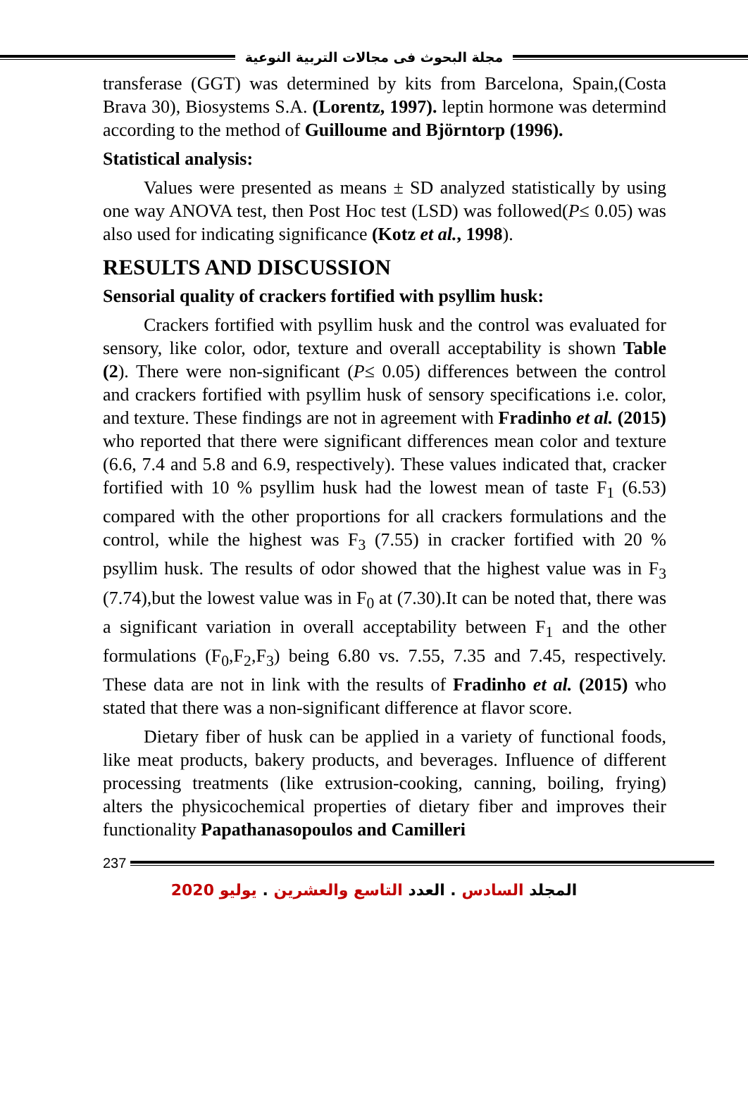مجلة البحوث فى مجالات التربية النوعية
transferase (GGT) was determined by kits from Barcelona, Spain,(Costa Brava 30), Biosystems S.A. (Lorentz, 1997). leptin hormone was determind according to the method of Guilloume and Björntorp (1996).
Statistical analysis:
Values were presented as means ± SD analyzed statistically by using one way ANOVA test, then Post Hoc test (LSD) was followed(P≤ 0.05) was also used for indicating significance (Kotz et al., 1998).
RESULTS AND DISCUSSION
Sensorial quality of crackers fortified with psyllim husk:
Crackers fortified with psyllim husk and the control was evaluated for sensory, like color, odor, texture and overall acceptability is shown Table (2). There were non-significant (P≤ 0.05) differences between the control and crackers fortified with psyllim husk of sensory specifications i.e. color, and texture. These findings are not in agreement with Fradinho et al. (2015) who reported that there were significant differences mean color and texture (6.6, 7.4 and 5.8 and 6.9, respectively). These values indicated that, cracker fortified with 10 % psyllim husk had the lowest mean of taste F<sub>1</sub> (6.53) compared with the other proportions for all crackers formulations and the control, while the highest was F<sub>3</sub> (7.55) in cracker fortified with 20 % psyllim husk. The results of odor showed that the highest value was in F<sub>3</sub> (7.74),but the lowest value was in F<sub>0</sub> at (7.30).It can be noted that, there was a significant variation in overall acceptability between F<sub>1</sub> and the other formulations (F<sub>0</sub>,F<sub>2</sub>,F<sub>3</sub>) being 6.80 vs. 7.55, 7.35 and 7.45, respectively. These data are not in link with the results of Fradinho et al. (2015) who stated that there was a non-significant difference at flavor score.
Dietary fiber of husk can be applied in a variety of functional foods, like meat products, bakery products, and beverages. Influence of different processing treatments (like extrusion-cooking, canning, boiling, frying) alters the physicochemical properties of dietary fiber and improves their functionality Papathanasopoulos and Camilleri
237
المجلد السادس . العدد التاسع والعشرين . يوليو 2020